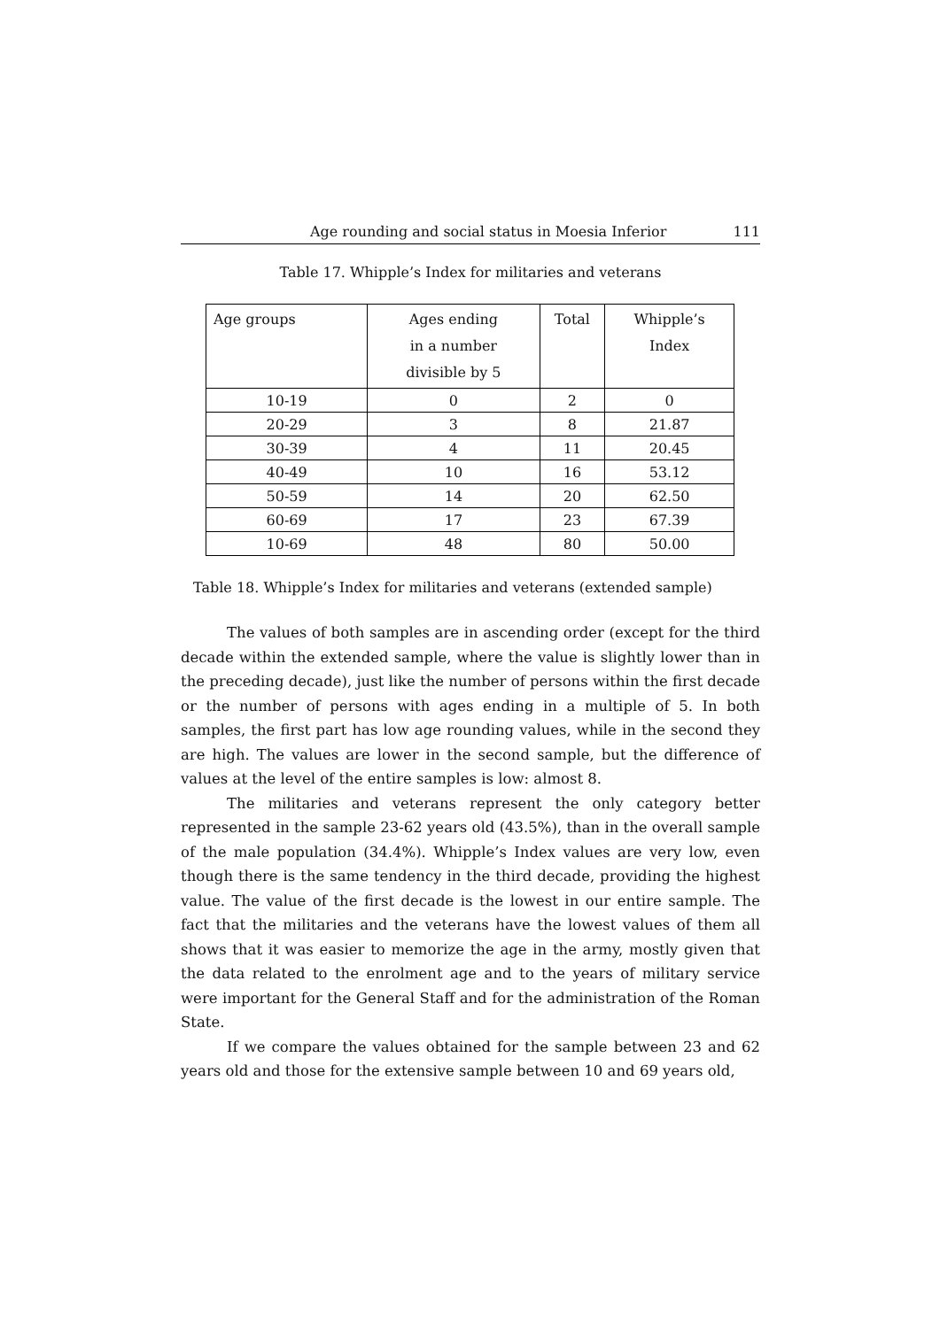Age rounding and social status in Moesia Inferior 111
Table 17. Whipple’s Index for militaries and veterans
| Age groups | Ages ending in a number divisible by 5 | Total | Whipple’s Index |
| --- | --- | --- | --- |
| 10-19 | 0 | 2 | 0 |
| 20-29 | 3 | 8 | 21.87 |
| 30-39 | 4 | 11 | 20.45 |
| 40-49 | 10 | 16 | 53.12 |
| 50-59 | 14 | 20 | 62.50 |
| 60-69 | 17 | 23 | 67.39 |
| 10-69 | 48 | 80 | 50.00 |
Table 18. Whipple’s Index for militaries and veterans (extended sample)
The values of both samples are in ascending order (except for the third decade within the extended sample, where the value is slightly lower than in the preceding decade), just like the number of persons within the first decade or the number of persons with ages ending in a multiple of 5. In both samples, the first part has low age rounding values, while in the second they are high. The values are lower in the second sample, but the difference of values at the level of the entire samples is low: almost 8.
The militaries and veterans represent the only category better represented in the sample 23-62 years old (43.5%), than in the overall sample of the male population (34.4%). Whipple’s Index values are very low, even though there is the same tendency in the third decade, providing the highest value. The value of the first decade is the lowest in our entire sample. The fact that the militaries and the veterans have the lowest values of them all shows that it was easier to memorize the age in the army, mostly given that the data related to the enrolment age and to the years of military service were important for the General Staff and for the administration of the Roman State.
If we compare the values obtained for the sample between 23 and 62 years old and those for the extensive sample between 10 and 69 years old,